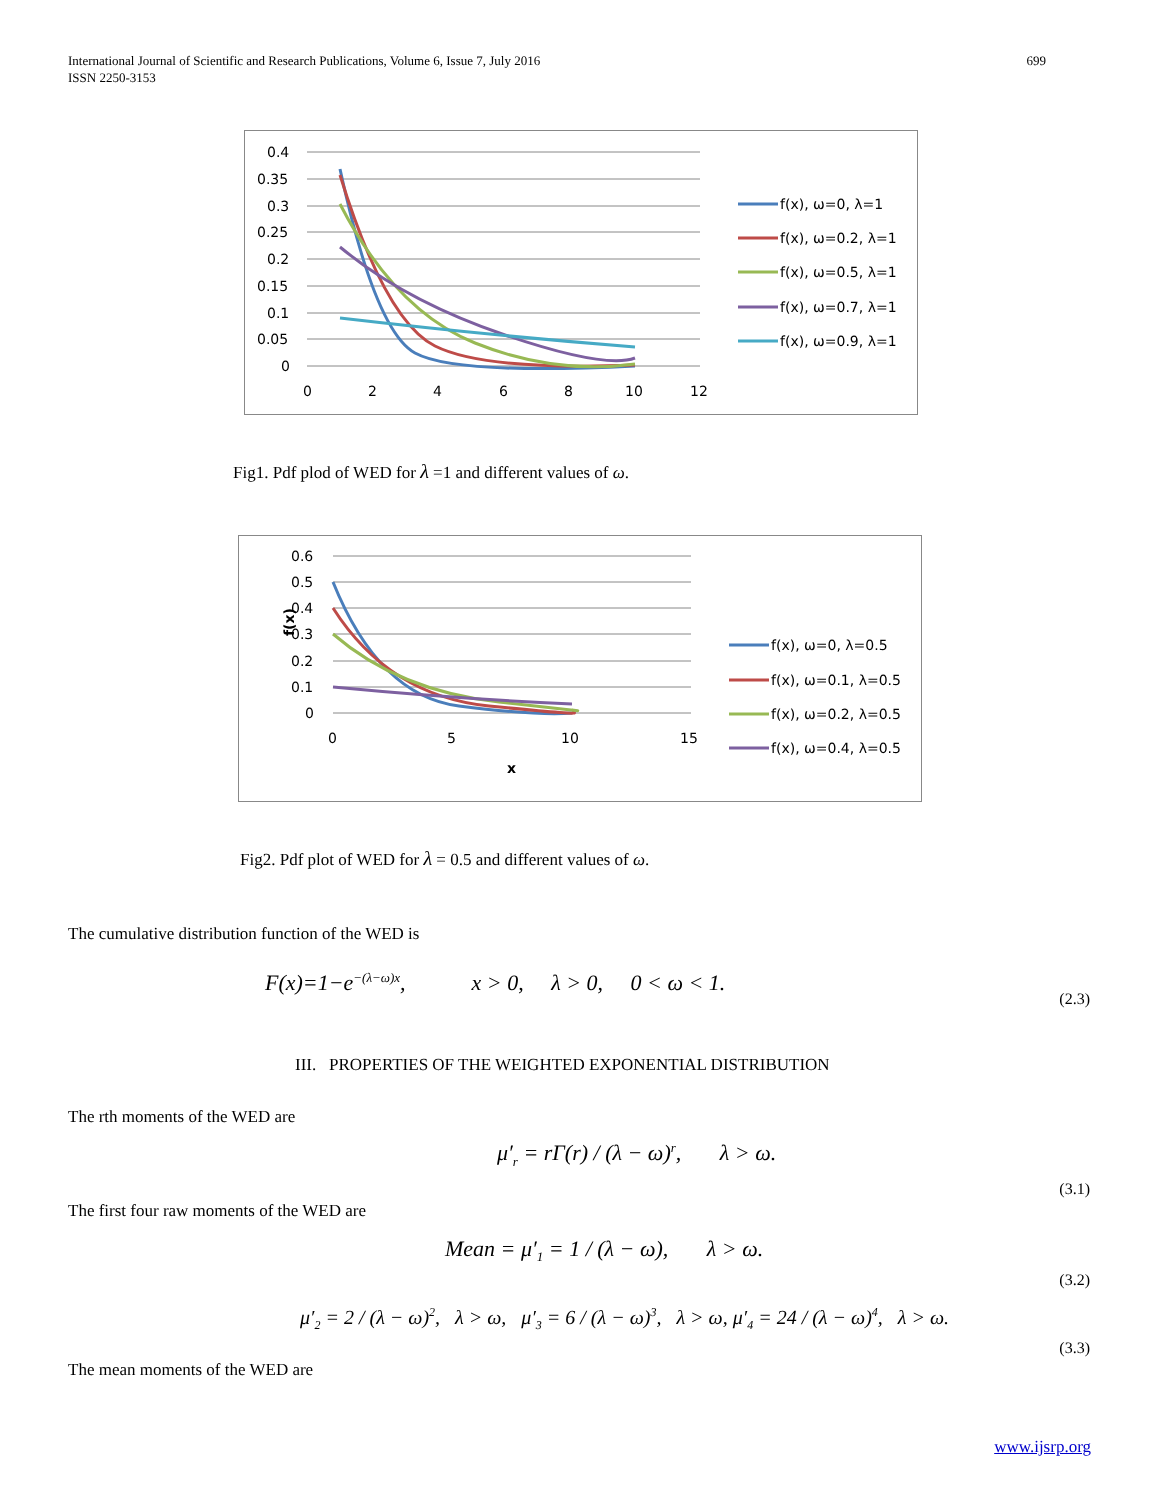699 International Journal of Scientific and Research Publications, Volume 6, Issue 7, July 2016
ISSN 2250-3153
0.4
0.35
0.3
0.25
0.2
0.15
0.1
0.05
0
0
2
4
6
8
10
12
f(x), ω=0, λ=1
f(x), ω=0.2, λ=1
f(x), ω=0.5, λ=1
f(x), ω=0.7, λ=1
f(x), ω=0.9, λ=1
Fig1. Pdf plod of WED for λ =1 and different values of ω.
0.6
0.5
0.4
0.3
0.2
0.1
0
f(x)
0
5
10
15
x
f(x), ω=0, λ=0.5
f(x), ω=0.1, λ=0.5
f(x), ω=0.2, λ=0.5
f(x), ω=0.4, λ=0.5
Fig2. Pdf plot of WED for λ = 0.5 and different values of ω.
The cumulative distribution function of the WED is
F(x)=1−e<sup>−(λ−ω)x</sup>, x > 0, λ > 0, 0 < ω < 1.
(2.3)
III. PROPERTIES OF THE WEIGHTED EXPONENTIAL DISTRIBUTION
The rth moments of the WED are
μ′<sub>r</sub> = rΓ(r) / (λ − ω)<sup>r</sup>, λ > ω.
(3.1)
The first four raw moments of the WED are
Mean = μ′<sub>1</sub> = 1 / (λ − ω), λ > ω.
(3.2)
μ′<sub>2</sub> = 2 / (λ − ω)<sup>2</sup>, λ > ω, μ′<sub>3</sub> = 6 / (λ − ω)<sup>3</sup>, λ > ω, μ′<sub>4</sub> = 24 / (λ − ω)<sup>4</sup>, λ > ω.
(3.3)
The mean moments of the WED are
www.ijsrp.org